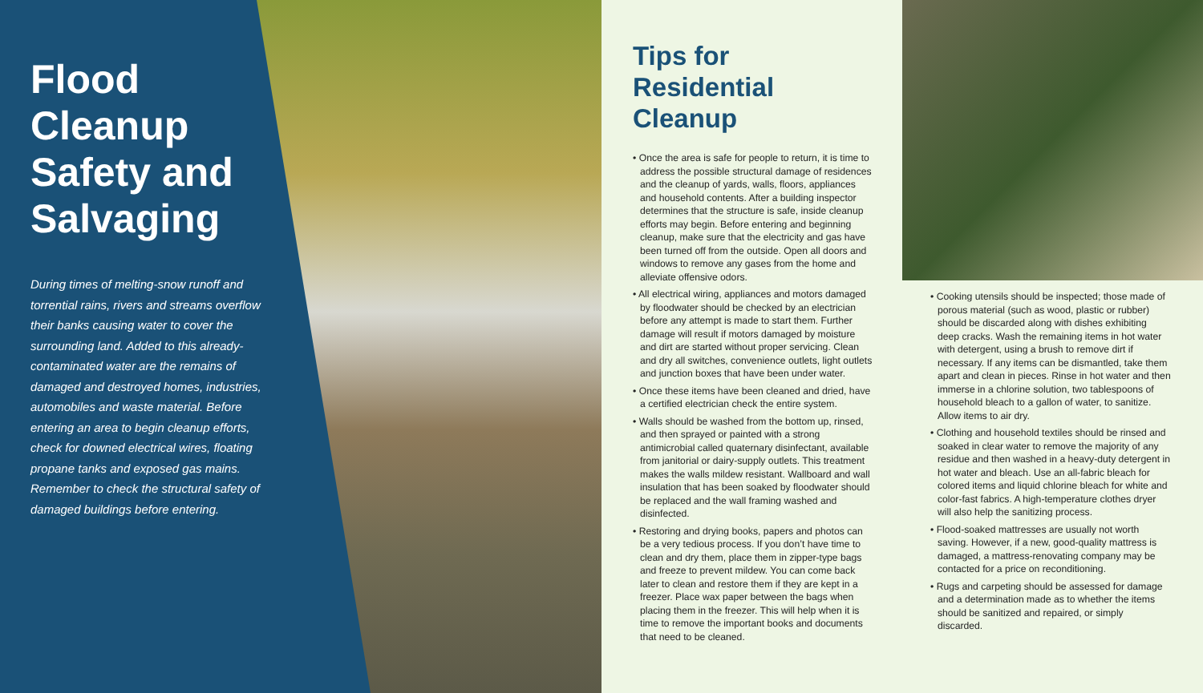Flood Cleanup Safety and Salvaging
During times of melting-snow runoff and torrential rains, rivers and streams overflow their banks causing water to cover the surrounding land. Added to this already-contaminated water are the remains of damaged and destroyed homes, industries, automobiles and waste material. Before entering an area to begin cleanup efforts, check for downed electrical wires, floating propane tanks and exposed gas mains. Remember to check the structural safety of damaged buildings before entering.
Tips for Residential Cleanup
• Once the area is safe for people to return, it is time to address the possible structural damage of residences and the cleanup of yards, walls, floors, appliances and household contents. After a building inspector determines that the structure is safe, inside cleanup efforts may begin. Before entering and beginning cleanup, make sure that the electricity and gas have been turned off from the outside. Open all doors and windows to remove any gases from the home and alleviate offensive odors.
• All electrical wiring, appliances and motors damaged by floodwater should be checked by an electrician before any attempt is made to start them. Further damage will result if motors damaged by moisture and dirt are started without proper servicing. Clean and dry all switches, convenience outlets, light outlets and junction boxes that have been under water.
• Once these items have been cleaned and dried, have a certified electrician check the entire system.
• Walls should be washed from the bottom up, rinsed, and then sprayed or painted with a strong antimicrobial called quaternary disinfectant, available from janitorial or dairy-supply outlets. This treatment makes the walls mildew resistant. Wallboard and wall insulation that has been soaked by floodwater should be replaced and the wall framing washed and disinfected.
• Restoring and drying books, papers and photos can be a very tedious process. If you don’t have time to clean and dry them, place them in zipper-type bags and freeze to prevent mildew. You can come back later to clean and restore them if they are kept in a freezer. Place wax paper between the bags when placing them in the freezer. This will help when it is time to remove the important books and documents that need to be cleaned.
• Cooking utensils should be inspected; those made of porous material (such as wood, plastic or rubber) should be discarded along with dishes exhibiting deep cracks. Wash the remaining items in hot water with detergent, using a brush to remove dirt if necessary. If any items can be dismantled, take them apart and clean in pieces. Rinse in hot water and then immerse in a chlorine solution, two tablespoons of household bleach to a gallon of water, to sanitize. Allow items to air dry.
• Clothing and household textiles should be rinsed and soaked in clear water to remove the majority of any residue and then washed in a heavy-duty detergent in hot water and bleach. Use an all-fabric bleach for colored items and liquid chlorine bleach for white and color-fast fabrics. A high-temperature clothes dryer will also help the sanitizing process.
• Flood-soaked mattresses are usually not worth saving. However, if a new, good-quality mattress is damaged, a mattress-renovating company may be contacted for a price on reconditioning.
• Rugs and carpeting should be assessed for damage and a determination made as to whether the items should be sanitized and repaired, or simply discarded.